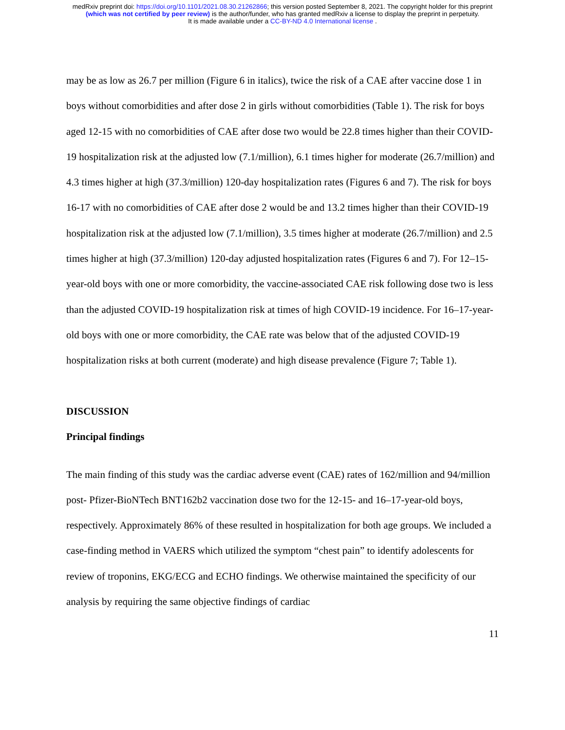medRxiv preprint doi: https://doi.org/10.1101/2021.08.30.21262866; this version posted September 8, 2021. The copyright holder for this preprint
(which was not certified by peer review) is the author/funder, who has granted medRxiv a license to display the preprint in perpetuity.
It is made available under a CC-BY-ND 4.0 International license .
may be as low as 26.7 per million (Figure 6 in italics), twice the risk of a CAE after vaccine dose 1 in boys without comorbidities and after dose 2 in girls without comorbidities (Table 1). The risk for boys aged 12-15 with no comorbidities of CAE after dose two would be 22.8 times higher than their COVID-19 hospitalization risk at the adjusted low (7.1/million), 6.1 times higher for moderate (26.7/million) and 4.3 times higher at high (37.3/million) 120-day hospitalization rates (Figures 6 and 7). The risk for boys 16-17 with no comorbidities of CAE after dose 2 would be and 13.2 times higher than their COVID-19 hospitalization risk at the adjusted low (7.1/million), 3.5 times higher at moderate (26.7/million) and 2.5 times higher at high (37.3/million) 120-day adjusted hospitalization rates (Figures 6 and 7). For 12–15-year-old boys with one or more comorbidity, the vaccine-associated CAE risk following dose two is less than the adjusted COVID-19 hospitalization risk at times of high COVID-19 incidence. For 16–17-year-old boys with one or more comorbidity, the CAE rate was below that of the adjusted COVID-19 hospitalization risks at both current (moderate) and high disease prevalence (Figure 7; Table 1).
DISCUSSION
Principal findings
The main finding of this study was the cardiac adverse event (CAE) rates of 162/million and 94/million post- Pfizer-BioNTech BNT162b2 vaccination dose two for the 12-15- and 16–17-year-old boys, respectively. Approximately 86% of these resulted in hospitalization for both age groups. We included a case-finding method in VAERS which utilized the symptom “chest pain” to identify adolescents for review of troponins, EKG/ECG and ECHO findings. We otherwise maintained the specificity of our analysis by requiring the same objective findings of cardiac
11